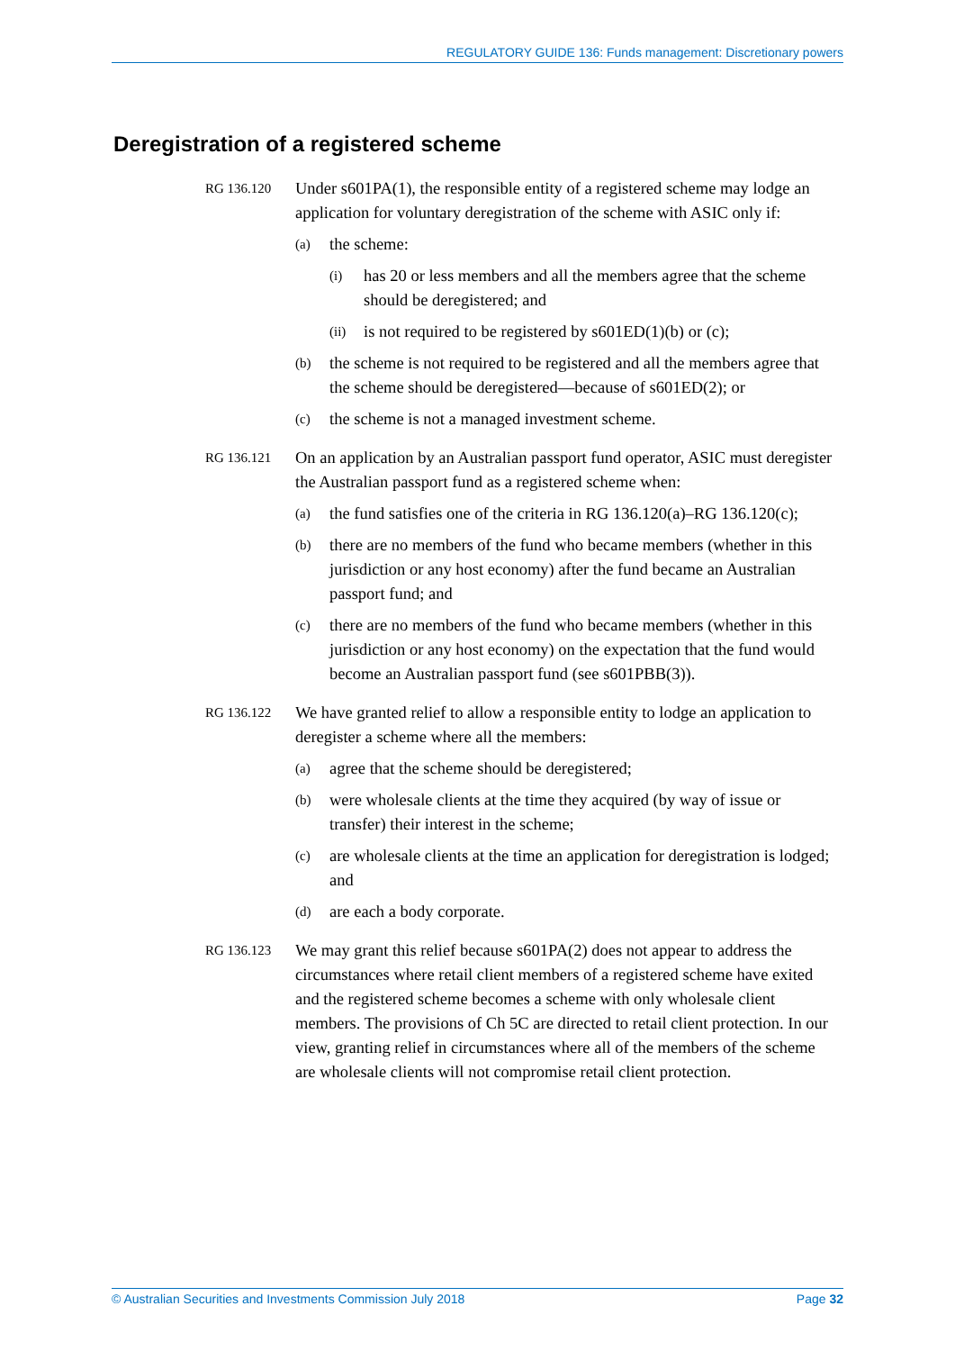REGULATORY GUIDE 136: Funds management: Discretionary powers
Deregistration of a registered scheme
RG 136.120
Under s601PA(1), the responsible entity of a registered scheme may lodge an application for voluntary deregistration of the scheme with ASIC only if:
(a)
the scheme:
(i)
has 20 or less members and all the members agree that the scheme should be deregistered; and
(ii)
is not required to be registered by s601ED(1)(b) or (c);
(b)
the scheme is not required to be registered and all the members agree that the scheme should be deregistered—because of s601ED(2); or
(c)
the scheme is not a managed investment scheme.
RG 136.121
On an application by an Australian passport fund operator, ASIC must deregister the Australian passport fund as a registered scheme when:
(a)
the fund satisfies one of the criteria in RG 136.120(a)–RG 136.120(c);
(b)
there are no members of the fund who became members (whether in this jurisdiction or any host economy) after the fund became an Australian passport fund; and
(c)
there are no members of the fund who became members (whether in this jurisdiction or any host economy) on the expectation that the fund would become an Australian passport fund (see s601PBB(3)).
RG 136.122
We have granted relief to allow a responsible entity to lodge an application to deregister a scheme where all the members:
(a)
agree that the scheme should be deregistered;
(b)
were wholesale clients at the time they acquired (by way of issue or transfer) their interest in the scheme;
(c)
are wholesale clients at the time an application for deregistration is lodged; and
(d)
are each a body corporate.
RG 136.123
We may grant this relief because s601PA(2) does not appear to address the circumstances where retail client members of a registered scheme have exited and the registered scheme becomes a scheme with only wholesale client members. The provisions of Ch 5C are directed to retail client protection. In our view, granting relief in circumstances where all of the members of the scheme are wholesale clients will not compromise retail client protection.
© Australian Securities and Investments Commission July 2018 Page 32